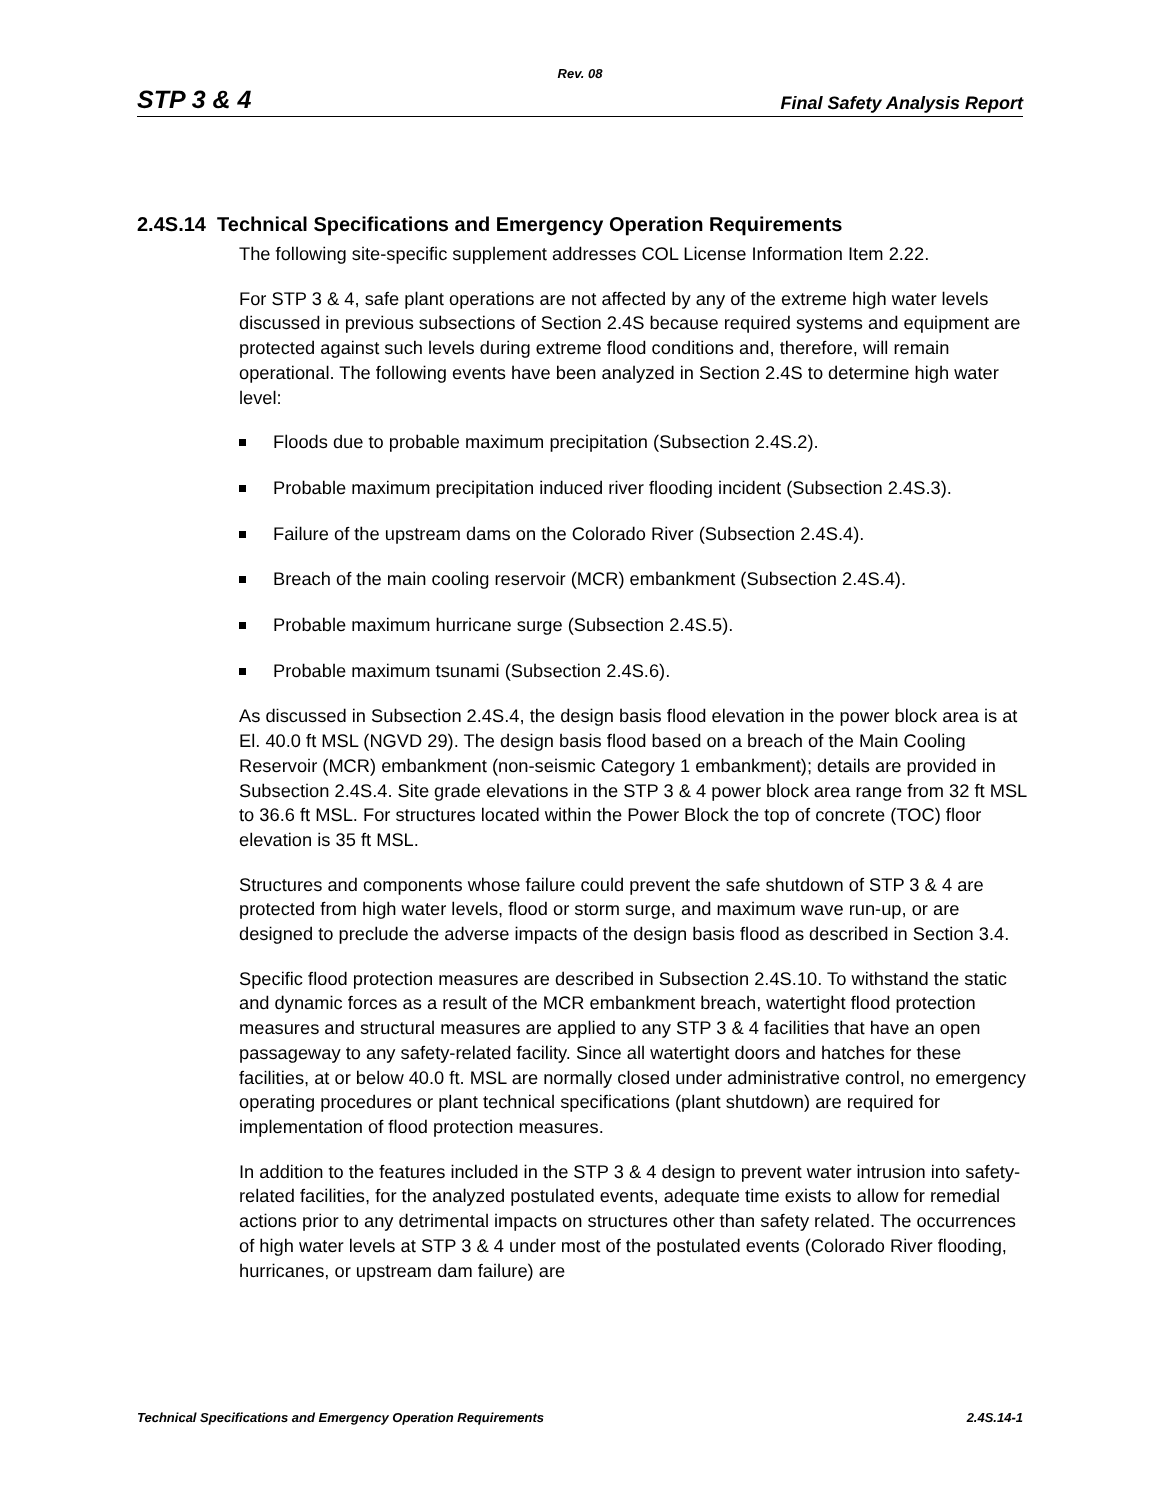Rev. 08
STP 3 & 4 Final Safety Analysis Report
2.4S.14 Technical Specifications and Emergency Operation Requirements
The following site-specific supplement addresses COL License Information Item 2.22.
For STP 3 & 4, safe plant operations are not affected by any of the extreme high water levels discussed in previous subsections of Section 2.4S because required systems and equipment are protected against such levels during extreme flood conditions and, therefore, will remain operational. The following events have been analyzed in Section 2.4S to determine high water level:
Floods due to probable maximum precipitation (Subsection 2.4S.2).
Probable maximum precipitation induced river flooding incident (Subsection 2.4S.3).
Failure of the upstream dams on the Colorado River (Subsection 2.4S.4).
Breach of the main cooling reservoir (MCR) embankment (Subsection 2.4S.4).
Probable maximum hurricane surge (Subsection 2.4S.5).
Probable maximum tsunami (Subsection 2.4S.6).
As discussed in Subsection 2.4S.4, the design basis flood elevation in the power block area is at El. 40.0 ft MSL (NGVD 29). The design basis flood based on a breach of the Main Cooling Reservoir (MCR) embankment (non-seismic Category 1 embankment); details are provided in Subsection 2.4S.4. Site grade elevations in the STP 3 & 4 power block area range from 32 ft MSL to 36.6 ft MSL. For structures located within the Power Block the top of concrete (TOC) floor elevation is 35 ft MSL.
Structures and components whose failure could prevent the safe shutdown of STP 3 & 4 are protected from high water levels, flood or storm surge, and maximum wave run-up, or are designed to preclude the adverse impacts of the design basis flood as described in Section 3.4.
Specific flood protection measures are described in Subsection 2.4S.10. To withstand the static and dynamic forces as a result of the MCR embankment breach, watertight flood protection measures and structural measures are applied to any STP 3 & 4 facilities that have an open passageway to any safety-related facility. Since all watertight doors and hatches for these facilities, at or below 40.0 ft. MSL are normally closed under administrative control, no emergency operating procedures or plant technical specifications (plant shutdown) are required for implementation of flood protection measures.
In addition to the features included in the STP 3 & 4 design to prevent water intrusion into safety-related facilities, for the analyzed postulated events, adequate time exists to allow for remedial actions prior to any detrimental impacts on structures other than safety related. The occurrences of high water levels at STP 3 & 4 under most of the postulated events (Colorado River flooding, hurricanes, or upstream dam failure) are
Technical Specifications and Emergency Operation Requirements 2.4S.14-1